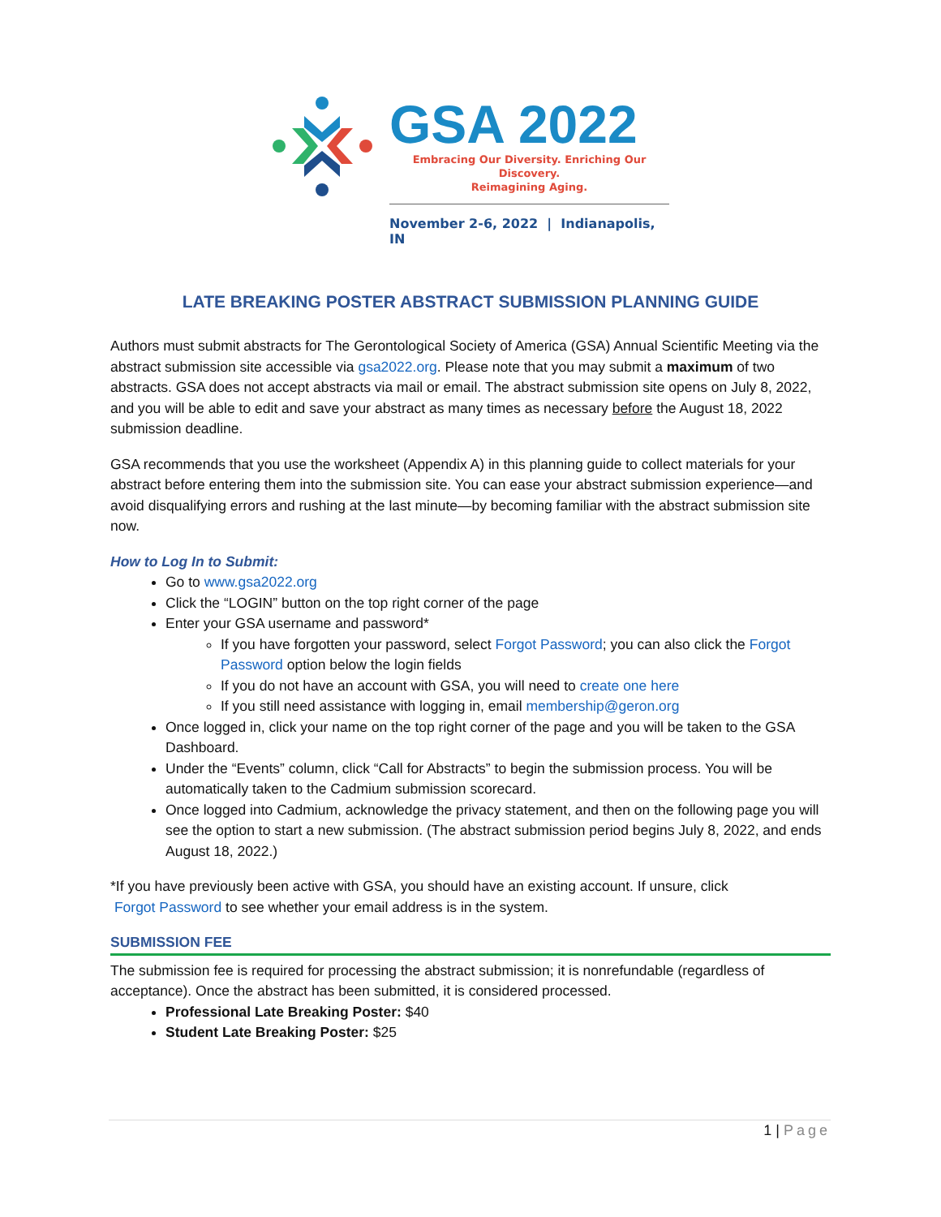GSA 2022
Embracing Our Diversity. Enriching Our Discovery.
Reimagining Aging.
November 2-6, 2022 | Indianapolis, IN
LATE BREAKING POSTER ABSTRACT SUBMISSION PLANNING GUIDE
Authors must submit abstracts for The Gerontological Society of America (GSA) Annual Scientific Meeting via the abstract submission site accessible via gsa2022.org. Please note that you may submit a maximum of two abstracts. GSA does not accept abstracts via mail or email. The abstract submission site opens on July 8, 2022, and you will be able to edit and save your abstract as many times as necessary before the August 18, 2022 submission deadline.
GSA recommends that you use the worksheet (Appendix A) in this planning guide to collect materials for your abstract before entering them into the submission site. You can ease your abstract submission experience—and avoid disqualifying errors and rushing at the last minute—by becoming familiar with the abstract submission site now.
How to Log In to Submit:
Go to www.gsa2022.org
Click the “LOGIN” button on the top right corner of the page
Enter your GSA username and password*
If you have forgotten your password, select Forgot Password; you can also click the Forgot Password option below the login fields
If you do not have an account with GSA, you will need to create one here
If you still need assistance with logging in, email membership@geron.org
Once logged in, click your name on the top right corner of the page and you will be taken to the GSA Dashboard.
Under the “Events” column, click “Call for Abstracts” to begin the submission process. You will be automatically taken to the Cadmium submission scorecard.
Once logged into Cadmium, acknowledge the privacy statement, and then on the following page you will see the option to start a new submission. (The abstract submission period begins July 8, 2022, and ends August 18, 2022.)
*If you have previously been active with GSA, you should have an existing account. If unsure, click
Forgot Password to see whether your email address is in the system.
SUBMISSION FEE
The submission fee is required for processing the abstract submission; it is nonrefundable (regardless of acceptance). Once the abstract has been submitted, it is considered processed.
Professional Late Breaking Poster: $40
Student Late Breaking Poster: $25
1 | Page